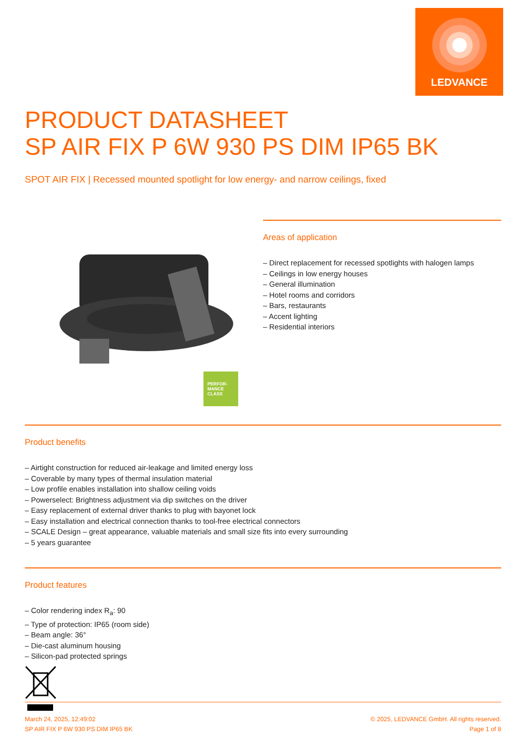LEDVANCE
PRODUCT DATASHEET
SP AIR FIX P 6W 930 PS DIM IP65 BK
SPOT AIR FIX | Recessed mounted spotlight for low energy- and narrow ceilings, fixed
PERFOR-
MANCE
CLASS
Areas of application
– Direct replacement for recessed spotlights with halogen lamps
– Ceilings in low energy houses
– General illumination
– Hotel rooms and corridors
– Bars, restaurants
– Accent lighting
– Residential interiors
Product benefits
– Airtight construction for reduced air-leakage and limited energy loss
– Coverable by many types of thermal insulation material
– Low profile enables installation into shallow ceiling voids
– Powerselect: Brightness adjustment via dip switches on the driver
– Easy replacement of external driver thanks to plug with bayonet lock
– Easy installation and electrical connection thanks to tool-free electrical connectors
– SCALE Design – great appearance, valuable materials and small size fits into every surrounding
– 5 years guarantee
Product features
– Color rendering index R<sub>a</sub>: 90
– Type of protection: IP65 (room side)
– Beam angle: 36°
– Die-cast aluminum housing
– Silicon-pad protected springs
March 24, 2025, 12:49:02
SP AIR FIX P 6W 930 PS DIM IP65 BK
© 2025, LEDVANCE GmbH. All rights reserved.
Page 1 of 8